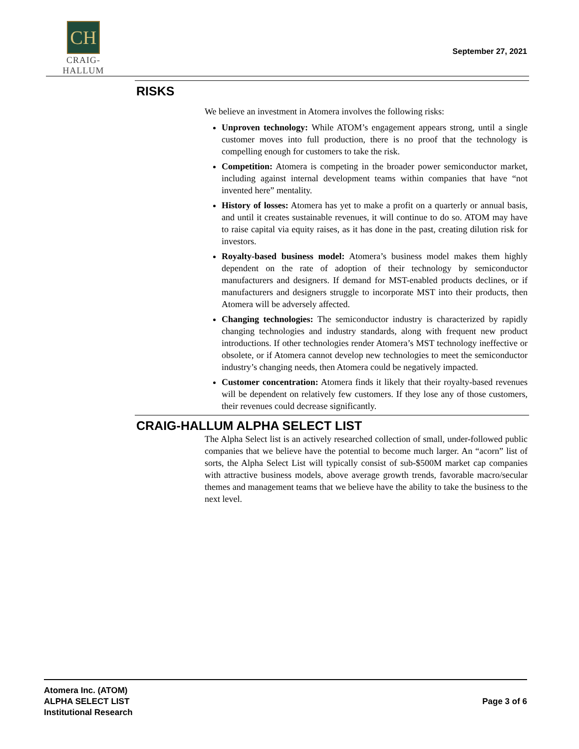CH
CRAIG-HALLUM
September 27, 2021
RISKS
We believe an investment in Atomera involves the following risks:
Unproven technology: While ATOM’s engagement appears strong, until a single customer moves into full production, there is no proof that the technology is compelling enough for customers to take the risk.
Competition: Atomera is competing in the broader power semiconductor market, including against internal development teams within companies that have “not invented here” mentality.
History of losses: Atomera has yet to make a profit on a quarterly or annual basis, and until it creates sustainable revenues, it will continue to do so. ATOM may have to raise capital via equity raises, as it has done in the past, creating dilution risk for investors.
Royalty-based business model: Atomera’s business model makes them highly dependent on the rate of adoption of their technology by semiconductor manufacturers and designers. If demand for MST-enabled products declines, or if manufacturers and designers struggle to incorporate MST into their products, then Atomera will be adversely affected.
Changing technologies: The semiconductor industry is characterized by rapidly changing technologies and industry standards, along with frequent new product introductions. If other technologies render Atomera’s MST technology ineffective or obsolete, or if Atomera cannot develop new technologies to meet the semiconductor industry’s changing needs, then Atomera could be negatively impacted.
Customer concentration: Atomera finds it likely that their royalty-based revenues will be dependent on relatively few customers. If they lose any of those customers, their revenues could decrease significantly.
CRAIG-HALLUM ALPHA SELECT LIST
The Alpha Select list is an actively researched collection of small, under-followed public companies that we believe have the potential to become much larger. An “acorn” list of sorts, the Alpha Select List will typically consist of sub-$500M market cap companies with attractive business models, above average growth trends, favorable macro/secular themes and management teams that we believe have the ability to take the business to the next level.
Atomera Inc. (ATOM)
ALPHA SELECT LIST
Institutional Research
Page 3 of 6